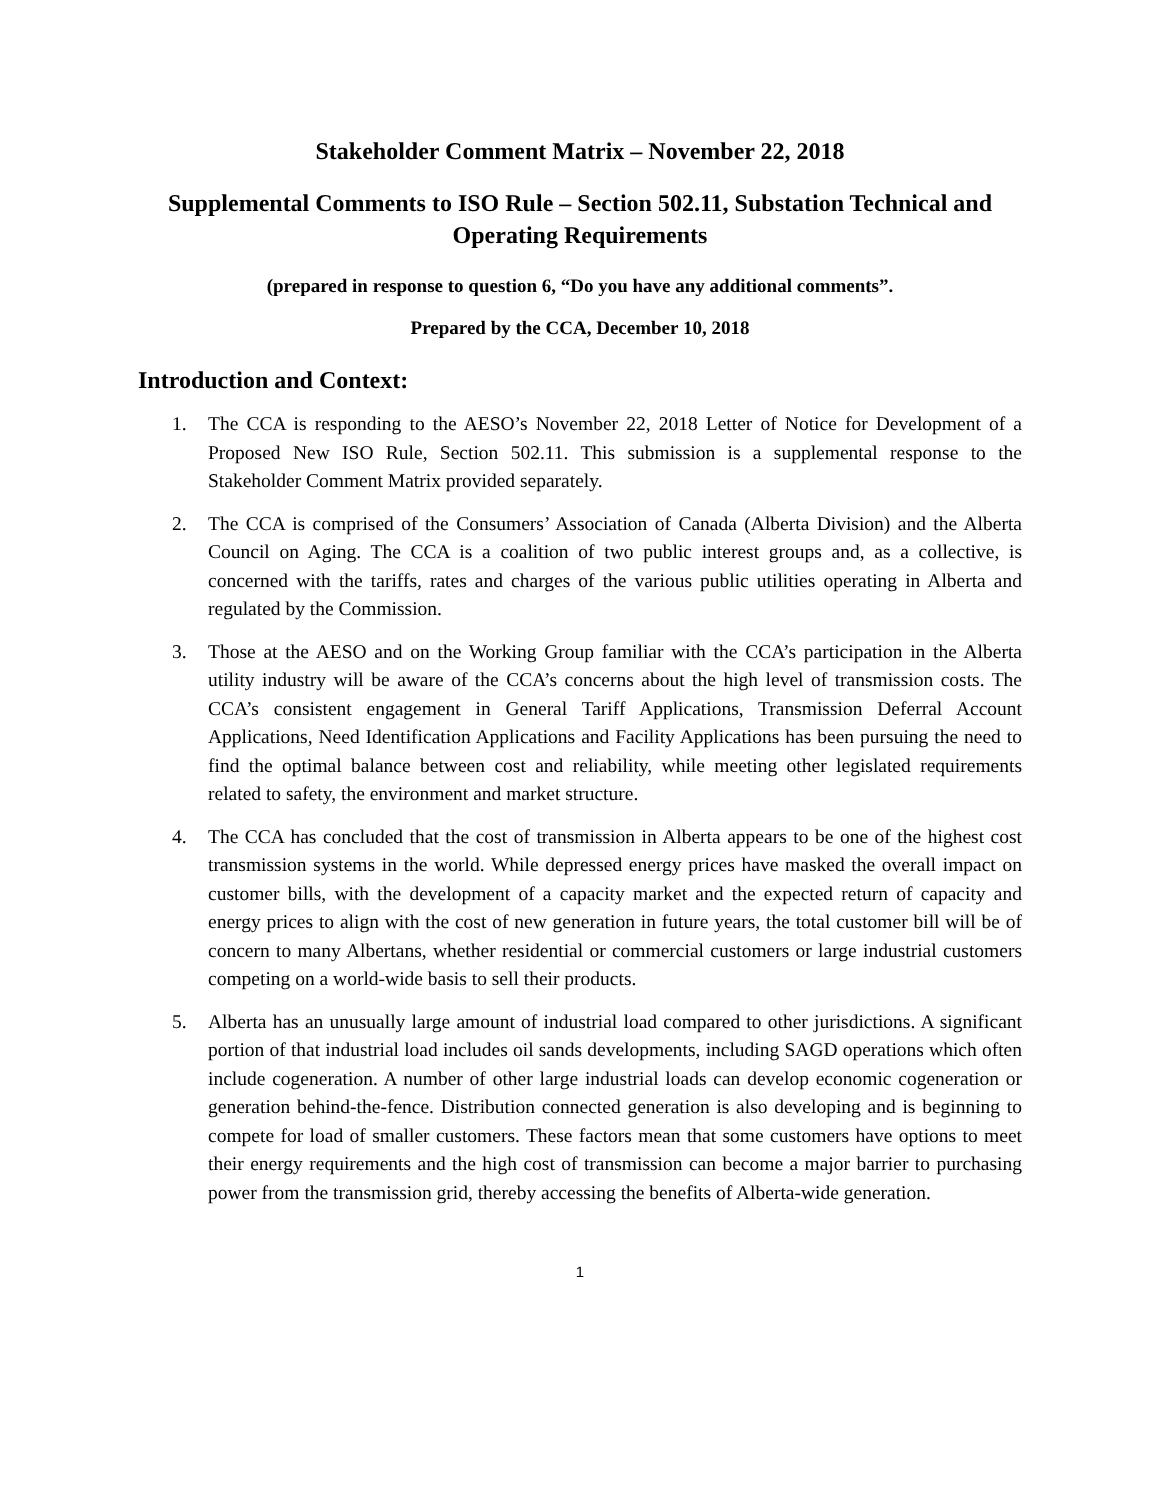Stakeholder Comment Matrix – November 22, 2018
Supplemental Comments to ISO Rule – Section 502.11, Substation Technical and Operating Requirements
(prepared in response to question 6, “Do you have any additional comments”.
Prepared by the CCA, December 10, 2018
Introduction and Context:
1. The CCA is responding to the AESO’s November 22, 2018 Letter of Notice for Development of a Proposed New ISO Rule, Section 502.11. This submission is a supplemental response to the Stakeholder Comment Matrix provided separately.
2. The CCA is comprised of the Consumers’ Association of Canada (Alberta Division) and the Alberta Council on Aging. The CCA is a coalition of two public interest groups and, as a collective, is concerned with the tariffs, rates and charges of the various public utilities operating in Alberta and regulated by the Commission.
3. Those at the AESO and on the Working Group familiar with the CCA’s participation in the Alberta utility industry will be aware of the CCA’s concerns about the high level of transmission costs. The CCA’s consistent engagement in General Tariff Applications, Transmission Deferral Account Applications, Need Identification Applications and Facility Applications has been pursuing the need to find the optimal balance between cost and reliability, while meeting other legislated requirements related to safety, the environment and market structure.
4. The CCA has concluded that the cost of transmission in Alberta appears to be one of the highest cost transmission systems in the world. While depressed energy prices have masked the overall impact on customer bills, with the development of a capacity market and the expected return of capacity and energy prices to align with the cost of new generation in future years, the total customer bill will be of concern to many Albertans, whether residential or commercial customers or large industrial customers competing on a world-wide basis to sell their products.
5. Alberta has an unusually large amount of industrial load compared to other jurisdictions. A significant portion of that industrial load includes oil sands developments, including SAGD operations which often include cogeneration. A number of other large industrial loads can develop economic cogeneration or generation behind-the-fence. Distribution connected generation is also developing and is beginning to compete for load of smaller customers. These factors mean that some customers have options to meet their energy requirements and the high cost of transmission can become a major barrier to purchasing power from the transmission grid, thereby accessing the benefits of Alberta-wide generation.
1